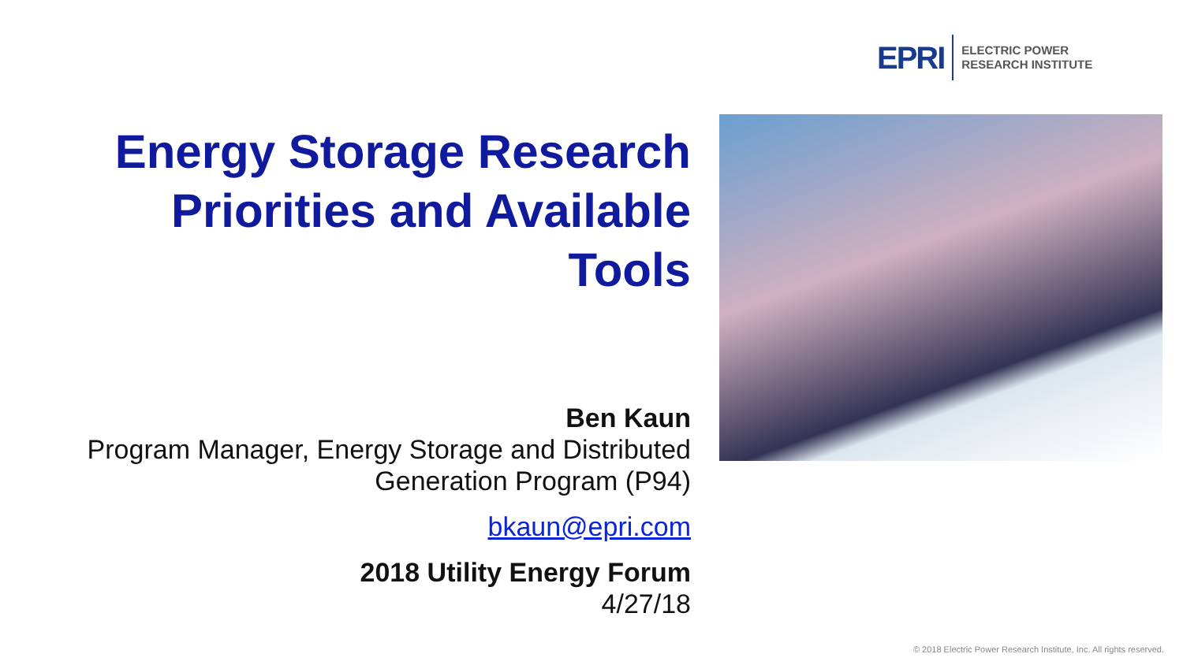EPRI
ELECTRIC POWER
RESEARCH INSTITUTE
Energy Storage Research Priorities and Available Tools
Ben Kaun
Program Manager, Energy Storage and Distributed Generation Program (P94)
bkaun@epri.com
2018 Utility Energy Forum
4/27/18
© 2018 Electric Power Research Institute, Inc. All rights reserved.